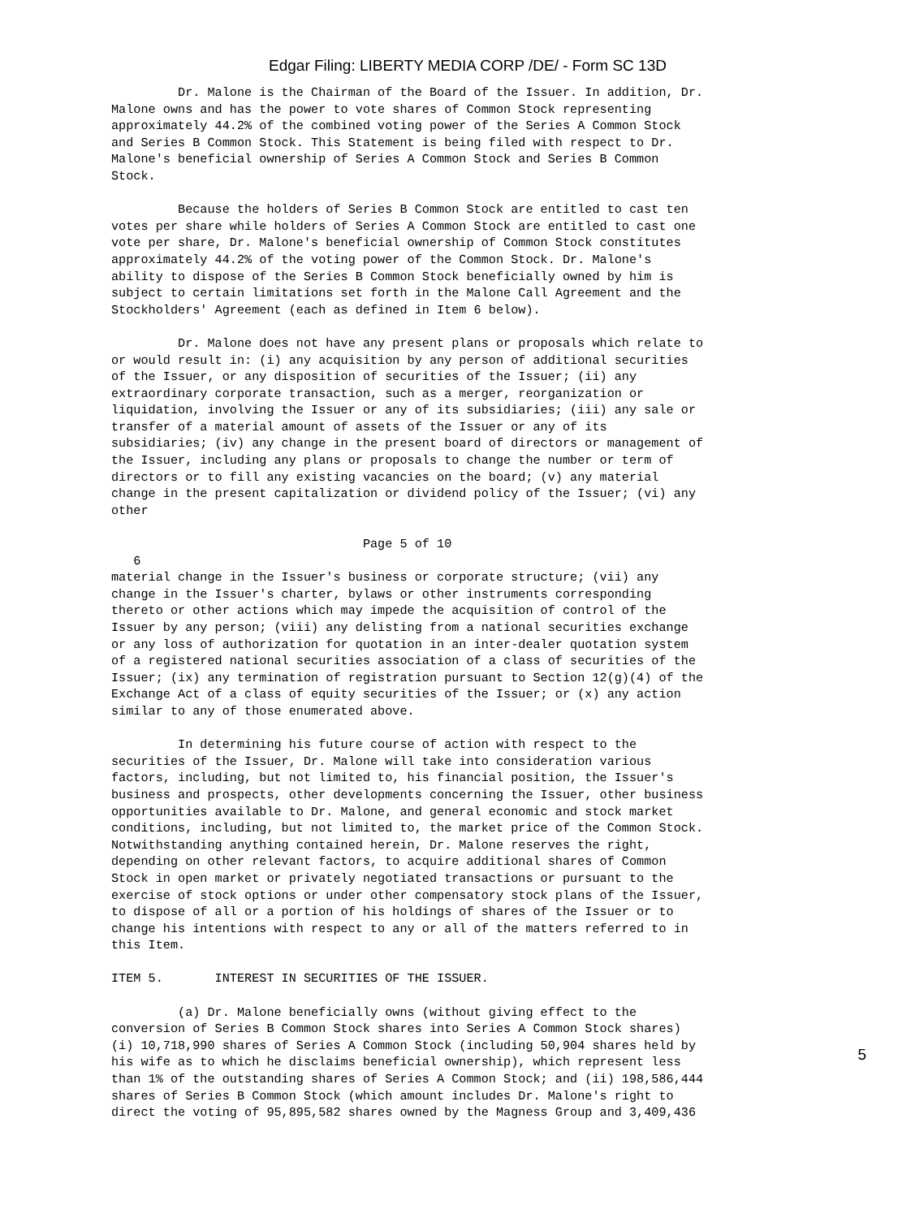Edgar Filing: LIBERTY MEDIA CORP /DE/ - Form SC 13D
         Dr. Malone is the Chairman of the Board of the Issuer. In addition, Dr.
Malone owns and has the power to vote shares of Common Stock representing
approximately 44.2% of the combined voting power of the Series A Common Stock
and Series B Common Stock. This Statement is being filed with respect to Dr.
Malone's beneficial ownership of Series A Common Stock and Series B Common
Stock.

         Because the holders of Series B Common Stock are entitled to cast ten
votes per share while holders of Series A Common Stock are entitled to cast one
vote per share, Dr. Malone's beneficial ownership of Common Stock constitutes
approximately 44.2% of the voting power of the Common Stock. Dr. Malone's
ability to dispose of the Series B Common Stock beneficially owned by him is
subject to certain limitations set forth in the Malone Call Agreement and the
Stockholders' Agreement (each as defined in Item 6 below).

         Dr. Malone does not have any present plans or proposals which relate to
or would result in: (i) any acquisition by any person of additional securities
of the Issuer, or any disposition of securities of the Issuer; (ii) any
extraordinary corporate transaction, such as a merger, reorganization or
liquidation, involving the Issuer or any of its subsidiaries; (iii) any sale or
transfer of a material amount of assets of the Issuer or any of its
subsidiaries; (iv) any change in the present board of directors or management of
the Issuer, including any plans or proposals to change the number or term of
directors or to fill any existing vacancies on the board; (v) any material
change in the present capitalization or dividend policy of the Issuer; (vi) any
other

                                  Page 5 of 10
   6
material change in the Issuer's business or corporate structure; (vii) any
change in the Issuer's charter, bylaws or other instruments corresponding
thereto or other actions which may impede the acquisition of control of the
Issuer by any person; (viii) any delisting from a national securities exchange
or any loss of authorization for quotation in an inter-dealer quotation system
of a registered national securities association of a class of securities of the
Issuer; (ix) any termination of registration pursuant to Section 12(g)(4) of the
Exchange Act of a class of equity securities of the Issuer; or (x) any action
similar to any of those enumerated above.

         In determining his future course of action with respect to the
securities of the Issuer, Dr. Malone will take into consideration various
factors, including, but not limited to, his financial position, the Issuer's
business and prospects, other developments concerning the Issuer, other business
opportunities available to Dr. Malone, and general economic and stock market
conditions, including, but not limited to, the market price of the Common Stock.
Notwithstanding anything contained herein, Dr. Malone reserves the right,
depending on other relevant factors, to acquire additional shares of Common
Stock in open market or privately negotiated transactions or pursuant to the
exercise of stock options or under other compensatory stock plans of the Issuer,
to dispose of all or a portion of his holdings of shares of the Issuer or to
change his intentions with respect to any or all of the matters referred to in
this Item.

ITEM 5.       INTEREST IN SECURITIES OF THE ISSUER.

         (a) Dr. Malone beneficially owns (without giving effect to the
conversion of Series B Common Stock shares into Series A Common Stock shares)
(i) 10,718,990 shares of Series A Common Stock (including 50,904 shares held by
his wife as to which he disclaims beneficial ownership), which represent less
than 1% of the outstanding shares of Series A Common Stock; and (ii) 198,586,444
shares of Series B Common Stock (which amount includes Dr. Malone's right to
direct the voting of 95,895,582 shares owned by the Magness Group and 3,409,436
5